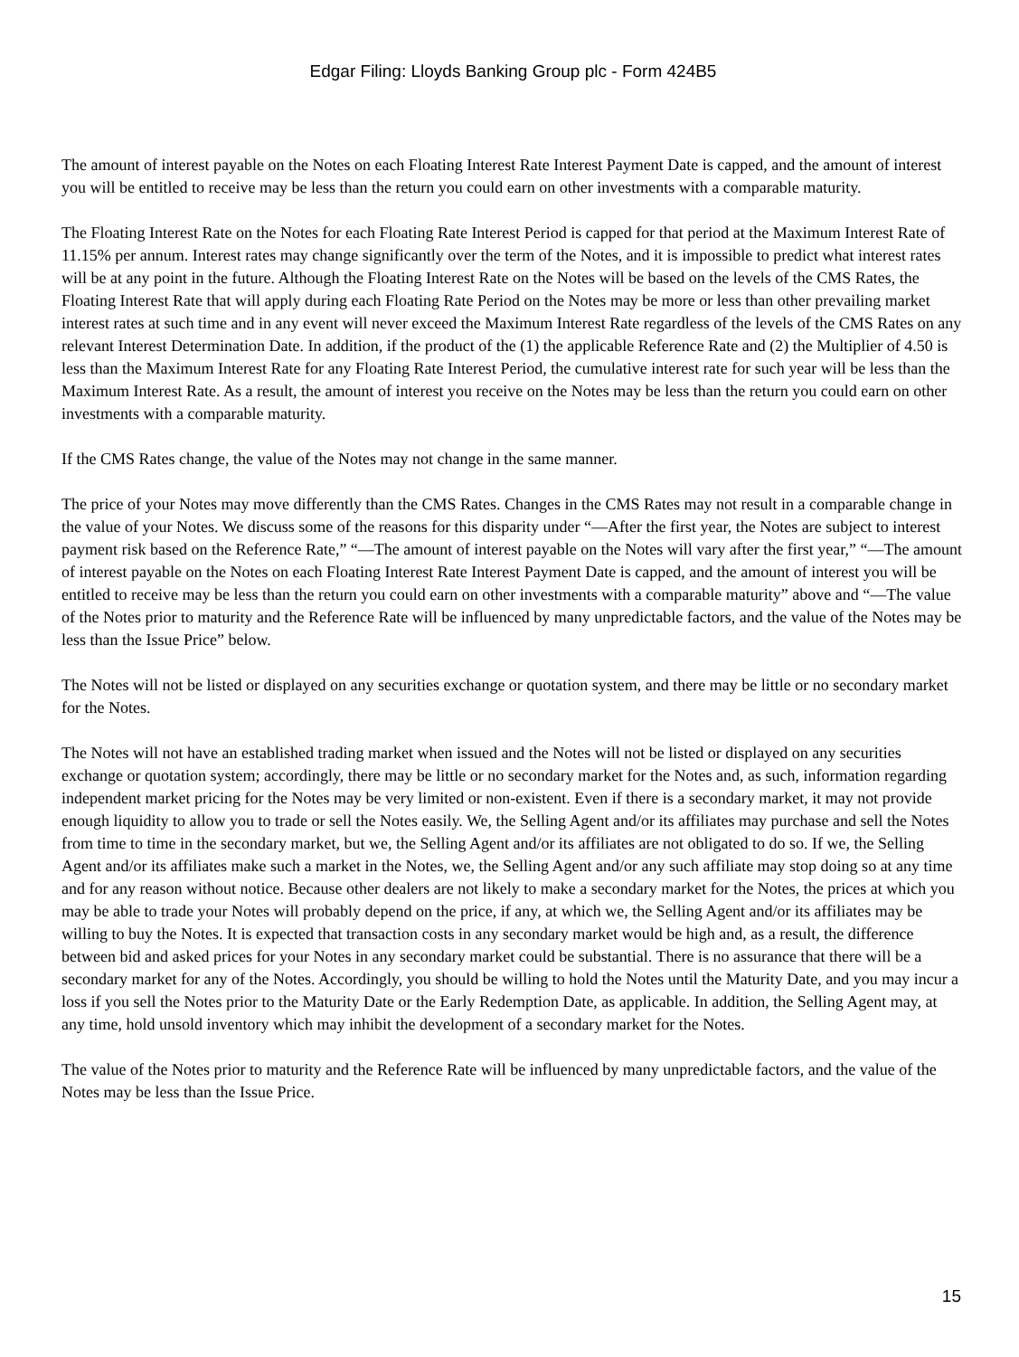Edgar Filing: Lloyds Banking Group plc - Form 424B5
The amount of interest payable on the Notes on each Floating Interest Rate Interest Payment Date is capped, and the amount of interest you will be entitled to receive may be less than the return you could earn on other investments with a comparable maturity.
The Floating Interest Rate on the Notes for each Floating Rate Interest Period is capped for that period at the Maximum Interest Rate of 11.15% per annum. Interest rates may change significantly over the term of the Notes, and it is impossible to predict what interest rates will be at any point in the future. Although the Floating Interest Rate on the Notes will be based on the levels of the CMS Rates, the Floating Interest Rate that will apply during each Floating Rate Period on the Notes may be more or less than other prevailing market interest rates at such time and in any event will never exceed the Maximum Interest Rate regardless of the levels of the CMS Rates on any relevant Interest Determination Date. In addition, if the product of the (1) the applicable Reference Rate and (2) the Multiplier of 4.50 is less than the Maximum Interest Rate for any Floating Rate Interest Period, the cumulative interest rate for such year will be less than the Maximum Interest Rate. As a result, the amount of interest you receive on the Notes may be less than the return you could earn on other investments with a comparable maturity.
If the CMS Rates change, the value of the Notes may not change in the same manner.
The price of your Notes may move differently than the CMS Rates. Changes in the CMS Rates may not result in a comparable change in the value of your Notes. We discuss some of the reasons for this disparity under “—After the first year, the Notes are subject to interest payment risk based on the Reference Rate,” “—The amount of interest payable on the Notes will vary after the first year,” “—The amount of interest payable on the Notes on each Floating Interest Rate Interest Payment Date is capped, and the amount of interest you will be entitled to receive may be less than the return you could earn on other investments with a comparable maturity” above and “—The value of the Notes prior to maturity and the Reference Rate will be influenced by many unpredictable factors, and the value of the Notes may be less than the Issue Price” below.
The Notes will not be listed or displayed on any securities exchange or quotation system, and there may be little or no secondary market for the Notes.
The Notes will not have an established trading market when issued and the Notes will not be listed or displayed on any securities exchange or quotation system; accordingly, there may be little or no secondary market for the Notes and, as such, information regarding independent market pricing for the Notes may be very limited or non-existent. Even if there is a secondary market, it may not provide enough liquidity to allow you to trade or sell the Notes easily. We, the Selling Agent and/or its affiliates may purchase and sell the Notes from time to time in the secondary market, but we, the Selling Agent and/or its affiliates are not obligated to do so. If we, the Selling Agent and/or its affiliates make such a market in the Notes, we, the Selling Agent and/or any such affiliate may stop doing so at any time and for any reason without notice. Because other dealers are not likely to make a secondary market for the Notes, the prices at which you may be able to trade your Notes will probably depend on the price, if any, at which we, the Selling Agent and/or its affiliates may be willing to buy the Notes. It is expected that transaction costs in any secondary market would be high and, as a result, the difference between bid and asked prices for your Notes in any secondary market could be substantial. There is no assurance that there will be a secondary market for any of the Notes. Accordingly, you should be willing to hold the Notes until the Maturity Date, and you may incur a loss if you sell the Notes prior to the Maturity Date or the Early Redemption Date, as applicable. In addition, the Selling Agent may, at any time, hold unsold inventory which may inhibit the development of a secondary market for the Notes.
The value of the Notes prior to maturity and the Reference Rate will be influenced by many unpredictable factors, and the value of the Notes may be less than the Issue Price.
15